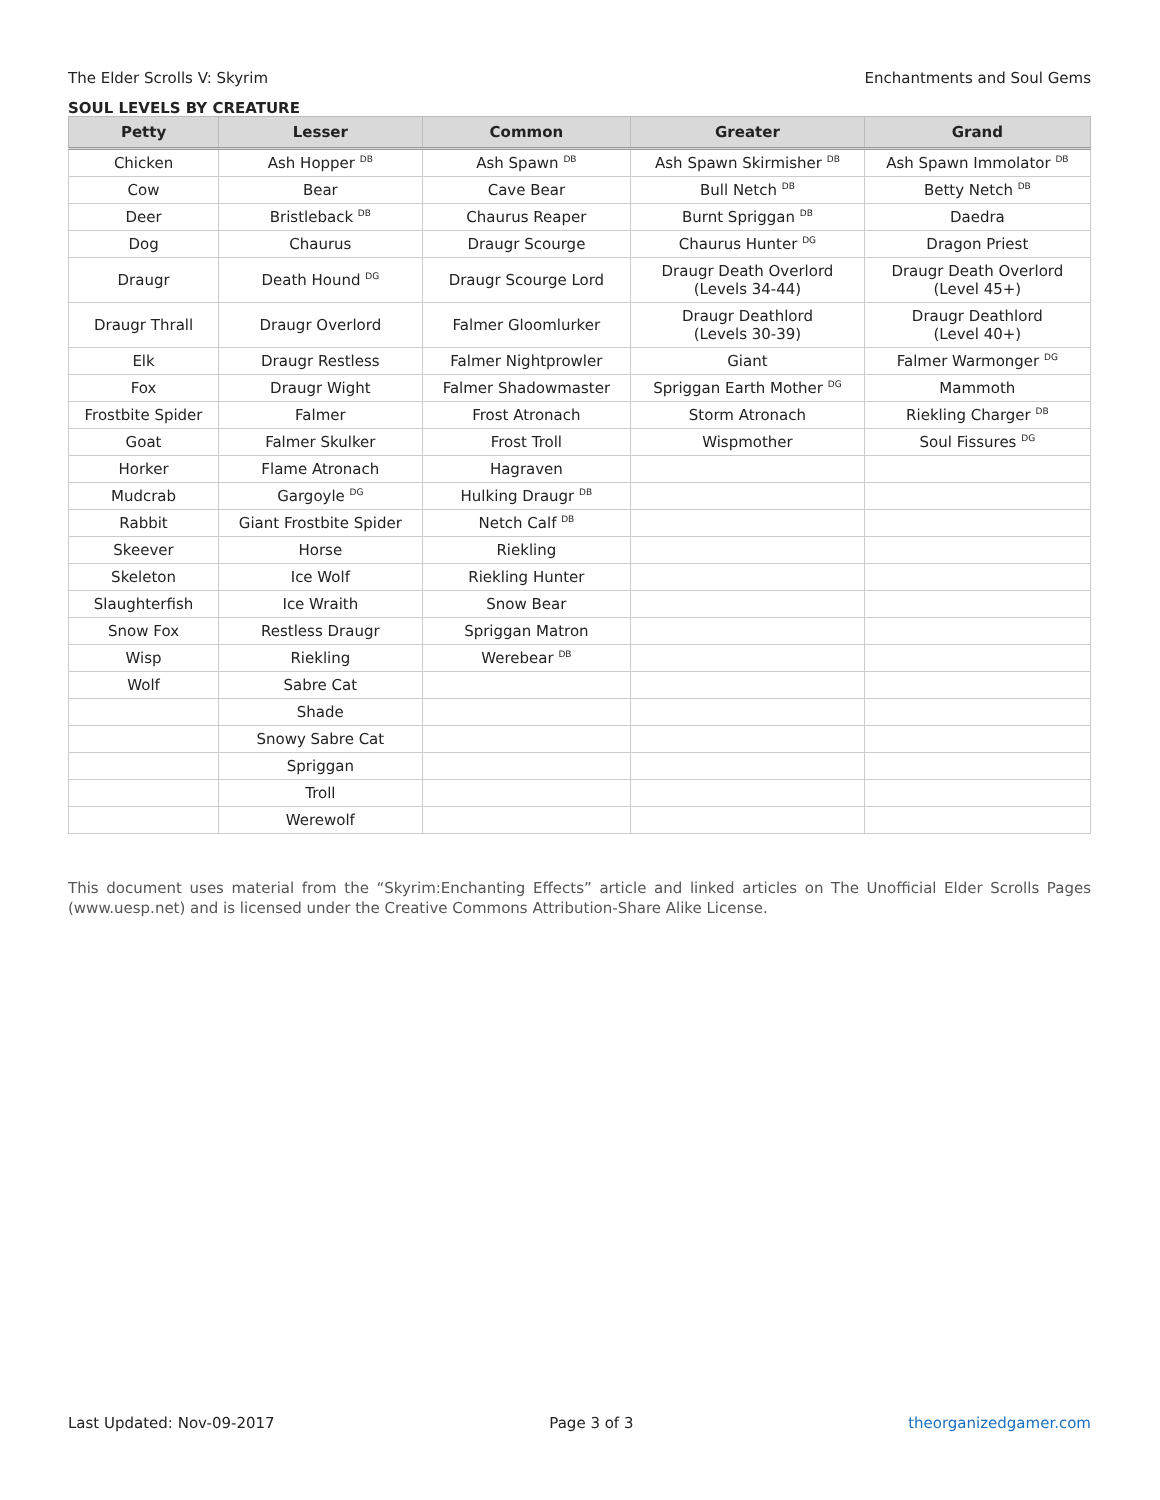The Elder Scrolls V: Skyrim Enchantments and Soul Gems
SOUL LEVELS BY CREATURE
| Petty | Lesser | Common | Greater | Grand |
| --- | --- | --- | --- | --- |
| Chicken | Ash Hopper <sup>DB</sup> | Ash Spawn <sup>DB</sup> | Ash Spawn Skirmisher <sup>DB</sup> | Ash Spawn Immolator <sup>DB</sup> |
| Cow | Bear | Cave Bear | Bull Netch <sup>DB</sup> | Betty Netch <sup>DB</sup> |
| Deer | Bristleback <sup>DB</sup> | Chaurus Reaper | Burnt Spriggan <sup>DB</sup> | Daedra |
| Dog | Chaurus | Draugr Scourge | Chaurus Hunter <sup>DG</sup> | Dragon Priest |
| Draugr | Death Hound <sup>DG</sup> | Draugr Scourge Lord | Draugr Death Overlord (Levels 34-44) | Draugr Death Overlord (Level 45+) |
| Draugr Thrall | Draugr Overlord | Falmer Gloomlurker | Draugr Deathlord (Levels 30-39) | Draugr Deathlord (Level 40+) |
| Elk | Draugr Restless | Falmer Nightprowler | Giant | Falmer Warmonger <sup>DG</sup> |
| Fox | Draugr Wight | Falmer Shadowmaster | Spriggan Earth Mother <sup>DG</sup> | Mammoth |
| Frostbite Spider | Falmer | Frost Atronach | Storm Atronach | Riekling Charger <sup>DB</sup> |
| Goat | Falmer Skulker | Frost Troll | Wispmother | Soul Fissures <sup>DG</sup> |
| Horker | Flame Atronach | Hagraven | | |
| Mudcrab | Gargoyle <sup>DG</sup> | Hulking Draugr <sup>DB</sup> | | |
| Rabbit | Giant Frostbite Spider | Netch Calf <sup>DB</sup> | | |
| Skeever | Horse | Riekling | | |
| Skeleton | Ice Wolf | Riekling Hunter | | |
| Slaughterfish | Ice Wraith | Snow Bear | | |
| Snow Fox | Restless Draugr | Spriggan Matron | | |
| Wisp | Riekling | Werebear <sup>DB</sup> | | |
| Wolf | Sabre Cat | | | |
| | Shade | | | |
| | Snowy Sabre Cat | | | |
| | Spriggan | | | |
| | Troll | | | |
| | Werewolf | | | |
This document uses material from the “Skyrim:Enchanting Effects” article and linked articles on The Unofficial Elder Scrolls Pages (www.uesp.net) and is licensed under the Creative Commons Attribution-Share Alike License.
Last Updated: Nov-09-2017 Page 3 of 3 theorganizedgamer.com